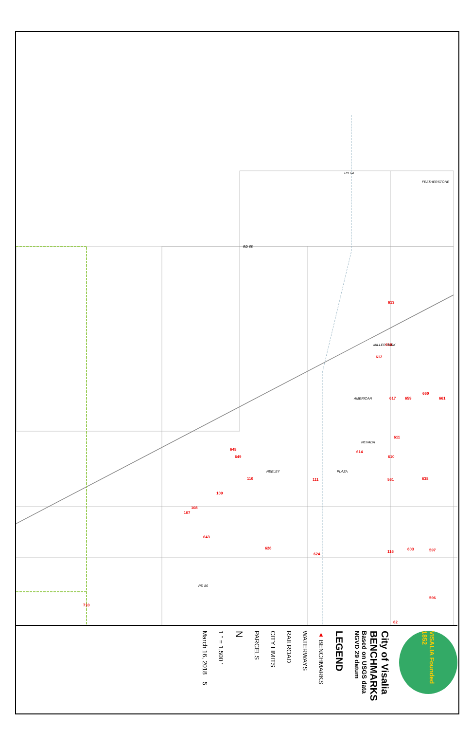613
618
612
617
659
660
661
611
610
614
648
649
110
111
561
638
109
108
107
643
626
624
116
603
597
596
710
62
RD 64
FEATHERSTONE
RD 68
AMERICAN
PLAZA
NEELEY
NEVADA
MILLER PARK
RD 86
VISALIA Founded 1852
City of Visalia
BENCHMARKS
Based on USGS data
NGVD 29 datum
LEGEND
▲ BENCHMARKS
WATERWAYS
RAILROAD
CITY LIMITS
PARCELS
N
1 " = 1,500 '
March 16, 2018 5